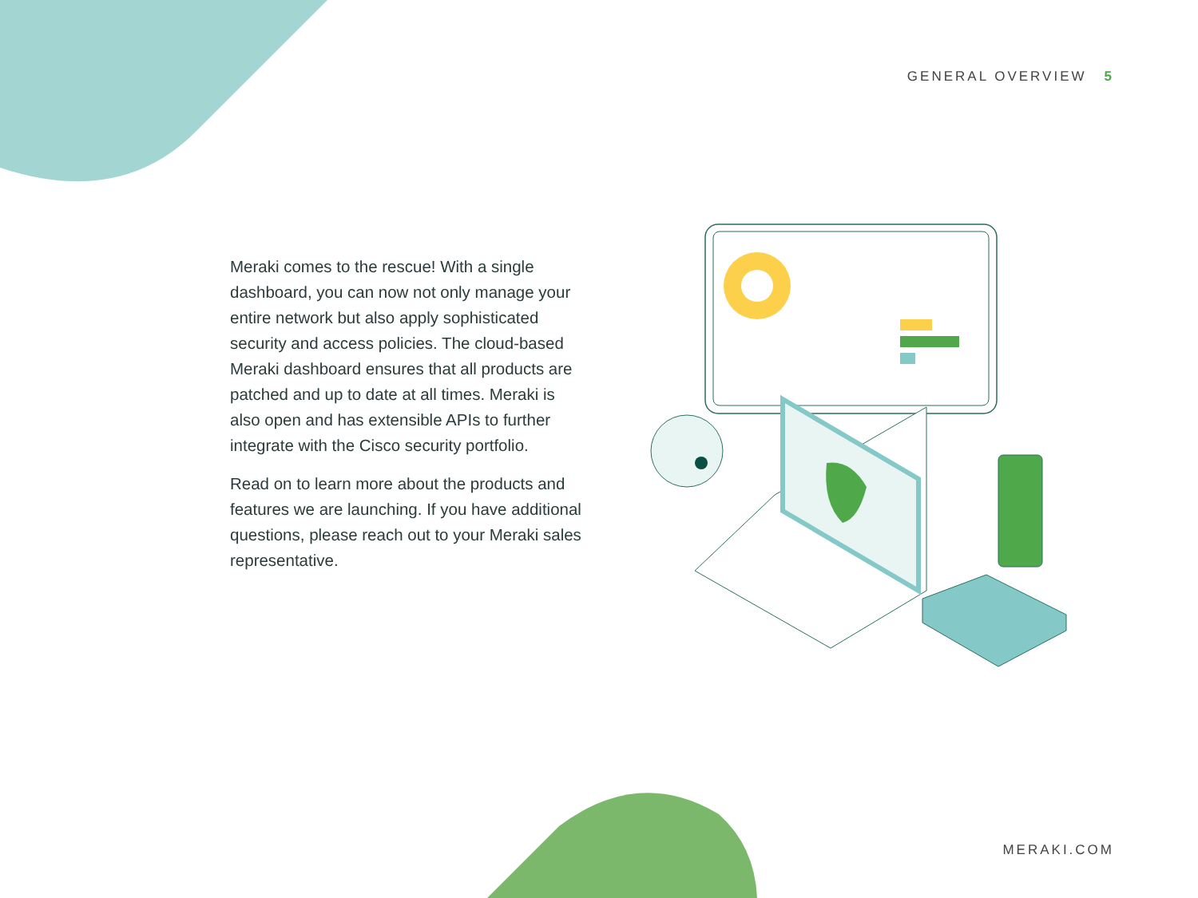GENERAL OVERVIEW 5
Meraki comes to the rescue! With a single dashboard, you can now not only manage your entire network but also apply sophisticated security and access policies. The cloud-based Meraki dashboard ensures that all products are patched and up to date at all times. Meraki is also open and has extensible APIs to further integrate with the Cisco security portfolio.
Read on to learn more about the products and features we are launching. If you have additional questions, please reach out to your Meraki sales representative.
MERAKI.COM